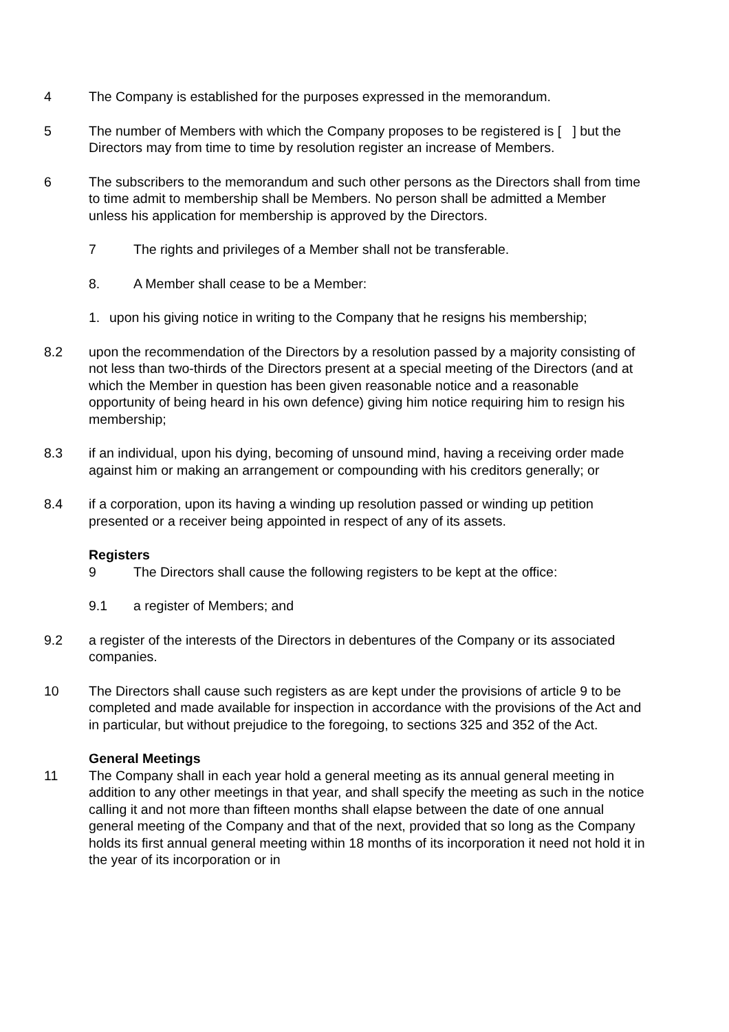4 The Company is established for the purposes expressed in the memorandum.
5 The number of Members with which the Company proposes to be registered is [ ] but the Directors may from time to time by resolution register an increase of Members.
6 The subscribers to the memorandum and such other persons as the Directors shall from time to time admit to membership shall be Members. No person shall be admitted a Member unless his application for membership is approved by the Directors.
7 The rights and privileges of a Member shall not be transferable.
8. A Member shall cease to be a Member:
1. upon his giving notice in writing to the Company that he resigns his membership;
8.2 upon the recommendation of the Directors by a resolution passed by a majority consisting of not less than two-thirds of the Directors present at a special meeting of the Directors (and at which the Member in question has been given reasonable notice and a reasonable opportunity of being heard in his own defence) giving him notice requiring him to resign his membership;
8.3 if an individual, upon his dying, becoming of unsound mind, having a receiving order made against him or making an arrangement or compounding with his creditors generally; or
8.4 if a corporation, upon its having a winding up resolution passed or winding up petition presented or a receiver being appointed in respect of any of its assets.
Registers
9 The Directors shall cause the following registers to be kept at the office:
9.1 a register of Members; and
9.2 a register of the interests of the Directors in debentures of the Company or its associated companies.
10 The Directors shall cause such registers as are kept under the provisions of article 9 to be completed and made available for inspection in accordance with the provisions of the Act and in particular, but without prejudice to the foregoing, to sections 325 and 352 of the Act.
General Meetings
11 The Company shall in each year hold a general meeting as its annual general meeting in addition to any other meetings in that year, and shall specify the meeting as such in the notice calling it and not more than fifteen months shall elapse between the date of one annual general meeting of the Company and that of the next, provided that so long as the Company holds its first annual general meeting within 18 months of its incorporation it need not hold it in the year of its incorporation or in